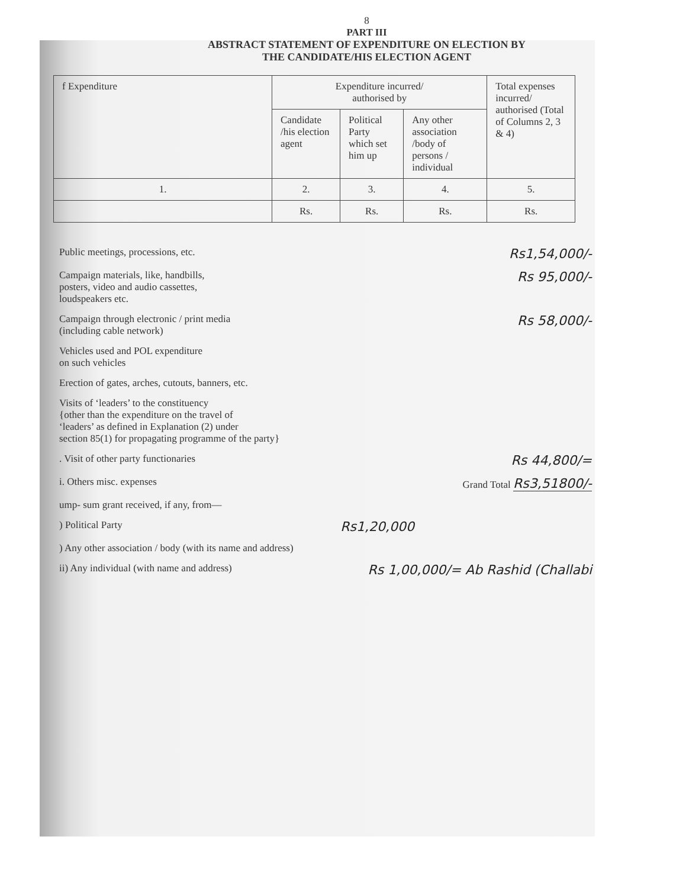8
PART III
ABSTRACT STATEMENT OF EXPENDITURE ON ELECTION BY
THE CANDIDATE/HIS ELECTION AGENT
| f Expenditure | Expenditure incurred/ authorised by | | | Total expenses incurred/ authorised (Total of Columns 2, 3 & 4) |
| --- | --- | --- | --- | --- |
| | Candidate /his election agent | Political Party which set him up | Any other association /body of persons / individual | |
| 1. | 2. | 3. | 4. | 5. |
| | Rs. | Rs. | Rs. | Rs. |
Public meetings, processions, etc. Rs1,54,000/-
Campaign materials, like, handbills,
posters, video and audio cassettes,
loudspeakers etc. Rs 95,000/-
Campaign through electronic / print media
(including cable network) Rs 58,000/-
Vehicles used and POL expenditure
on such vehicles
Erection of gates, arches, cutouts, banners, etc.
Visits of ‘leaders’ to the constituency
{other than the expenditure on the travel of
‘leaders’ as defined in Explanation (2) under
section 85(1) for propagating programme of the party}
. Visit of other party functionaries Rs 44,800/=
i. Others misc. expenses Grand Total Rs3,51800/-
ump- sum grant received, if any, from—
) Political Party Rs1,20,000
) Any other association / body (with its name and address)
ii) Any individual (with name and address) Rs 1,00,000/= Ab Rashid (Challabi